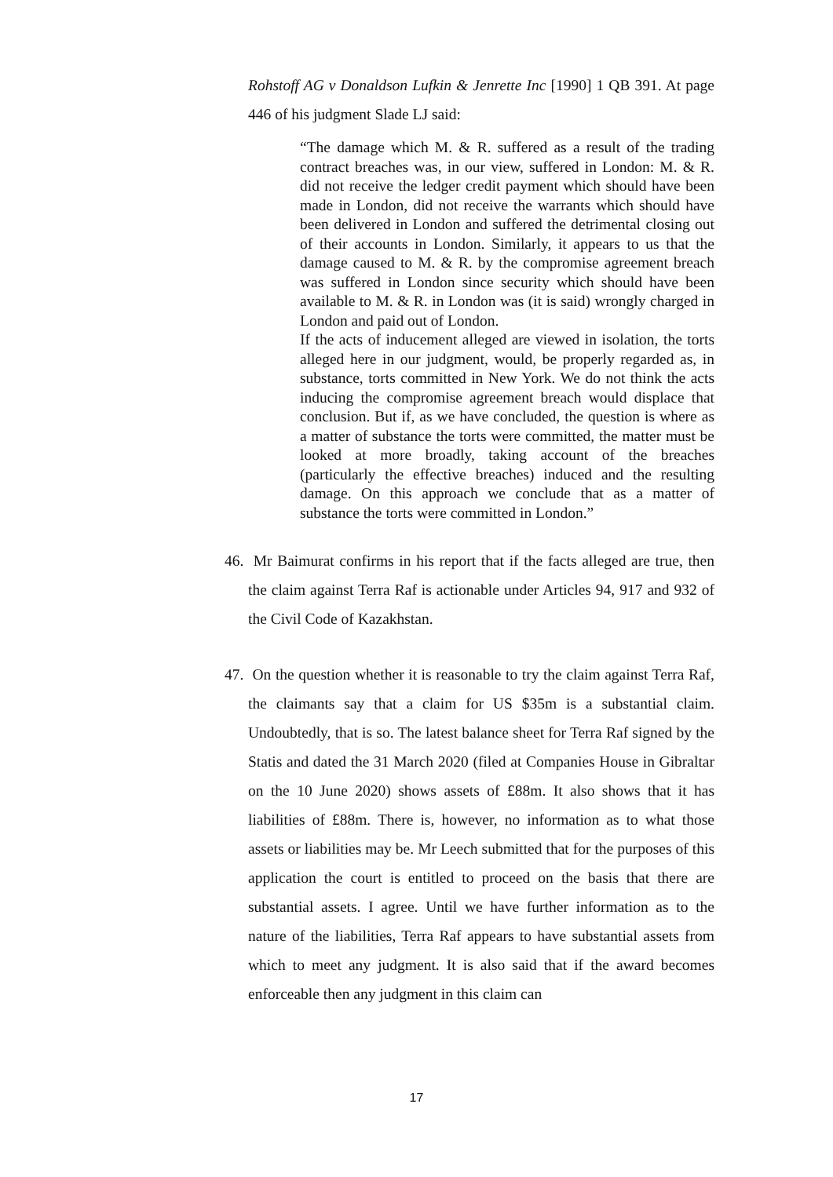Rohstoff AG v Donaldson Lufkin & Jenrette Inc [1990] 1 QB 391. At page 446 of his judgment Slade LJ said:
“The damage which M. & R. suffered as a result of the trading contract breaches was, in our view, suffered in London: M. & R. did not receive the ledger credit payment which should have been made in London, did not receive the warrants which should have been delivered in London and suffered the detrimental closing out of their accounts in London. Similarly, it appears to us that the damage caused to M. & R. by the compromise agreement breach was suffered in London since security which should have been available to M. & R. in London was (it is said) wrongly charged in London and paid out of London.
If the acts of inducement alleged are viewed in isolation, the torts alleged here in our judgment, would, be properly regarded as, in substance, torts committed in New York. We do not think the acts inducing the compromise agreement breach would displace that conclusion. But if, as we have concluded, the question is where as a matter of substance the torts were committed, the matter must be looked at more broadly, taking account of the breaches (particularly the effective breaches) induced and the resulting damage. On this approach we conclude that as a matter of substance the torts were committed in London.”
46. Mr Baimurat confirms in his report that if the facts alleged are true, then the claim against Terra Raf is actionable under Articles 94, 917 and 932 of the Civil Code of Kazakhstan.
47. On the question whether it is reasonable to try the claim against Terra Raf, the claimants say that a claim for US $35m is a substantial claim. Undoubtedly, that is so. The latest balance sheet for Terra Raf signed by the Statis and dated the 31 March 2020 (filed at Companies House in Gibraltar on the 10 June 2020) shows assets of £88m. It also shows that it has liabilities of £88m. There is, however, no information as to what those assets or liabilities may be. Mr Leech submitted that for the purposes of this application the court is entitled to proceed on the basis that there are substantial assets. I agree. Until we have further information as to the nature of the liabilities, Terra Raf appears to have substantial assets from which to meet any judgment. It is also said that if the award becomes enforceable then any judgment in this claim can
17